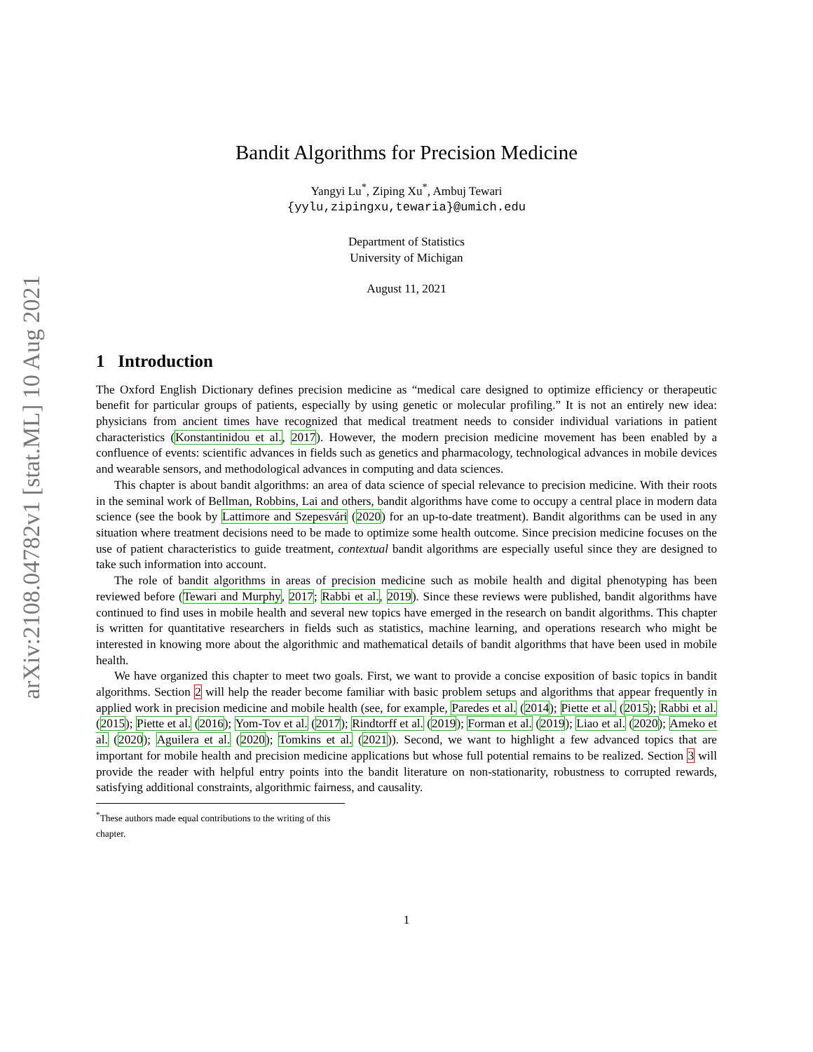arXiv:2108.04782v1 [stat.ML] 10 Aug 2021
Bandit Algorithms for Precision Medicine
Yangyi Lu<sup>*</sup>, Ziping Xu<sup>*</sup>, Ambuj Tewari
{yylu,zipingxu,tewaria}@umich.edu
Department of Statistics
University of Michigan
August 11, 2021
1 Introduction
The Oxford English Dictionary defines precision medicine as “medical care designed to optimize efficiency or therapeutic benefit for particular groups of patients, especially by using genetic or molecular profiling.” It is not an entirely new idea: physicians from ancient times have recognized that medical treatment needs to consider individual variations in patient characteristics (Konstantinidou et al., 2017). However, the modern precision medicine movement has been enabled by a confluence of events: scientific advances in fields such as genetics and pharmacology, technological advances in mobile devices and wearable sensors, and methodological advances in computing and data sciences.
This chapter is about bandit algorithms: an area of data science of special relevance to precision medicine. With their roots in the seminal work of Bellman, Robbins, Lai and others, bandit algorithms have come to occupy a central place in modern data science (see the book by Lattimore and Szepesvári (2020) for an up-to-date treatment). Bandit algorithms can be used in any situation where treatment decisions need to be made to optimize some health outcome. Since precision medicine focuses on the use of patient characteristics to guide treatment, contextual bandit algorithms are especially useful since they are designed to take such information into account.
The role of bandit algorithms in areas of precision medicine such as mobile health and digital phenotyping has been reviewed before (Tewari and Murphy, 2017; Rabbi et al., 2019). Since these reviews were published, bandit algorithms have continued to find uses in mobile health and several new topics have emerged in the research on bandit algorithms. This chapter is written for quantitative researchers in fields such as statistics, machine learning, and operations research who might be interested in knowing more about the algorithmic and mathematical details of bandit algorithms that have been used in mobile health.
We have organized this chapter to meet two goals. First, we want to provide a concise exposition of basic topics in bandit algorithms. Section 2 will help the reader become familiar with basic problem setups and algorithms that appear frequently in applied work in precision medicine and mobile health (see, for example, Paredes et al. (2014); Piette et al. (2015); Rabbi et al. (2015); Piette et al. (2016); Yom-Tov et al. (2017); Rindtorff et al. (2019); Forman et al. (2019); Liao et al. (2020); Ameko et al. (2020); Aguilera et al. (2020); Tomkins et al. (2021)). Second, we want to highlight a few advanced topics that are important for mobile health and precision medicine applications but whose full potential remains to be realized. Section 3 will provide the reader with helpful entry points into the bandit literature on non-stationarity, robustness to corrupted rewards, satisfying additional constraints, algorithmic fairness, and causality.
<sup>*</sup> These authors made equal contributions to the writing of this chapter.
1